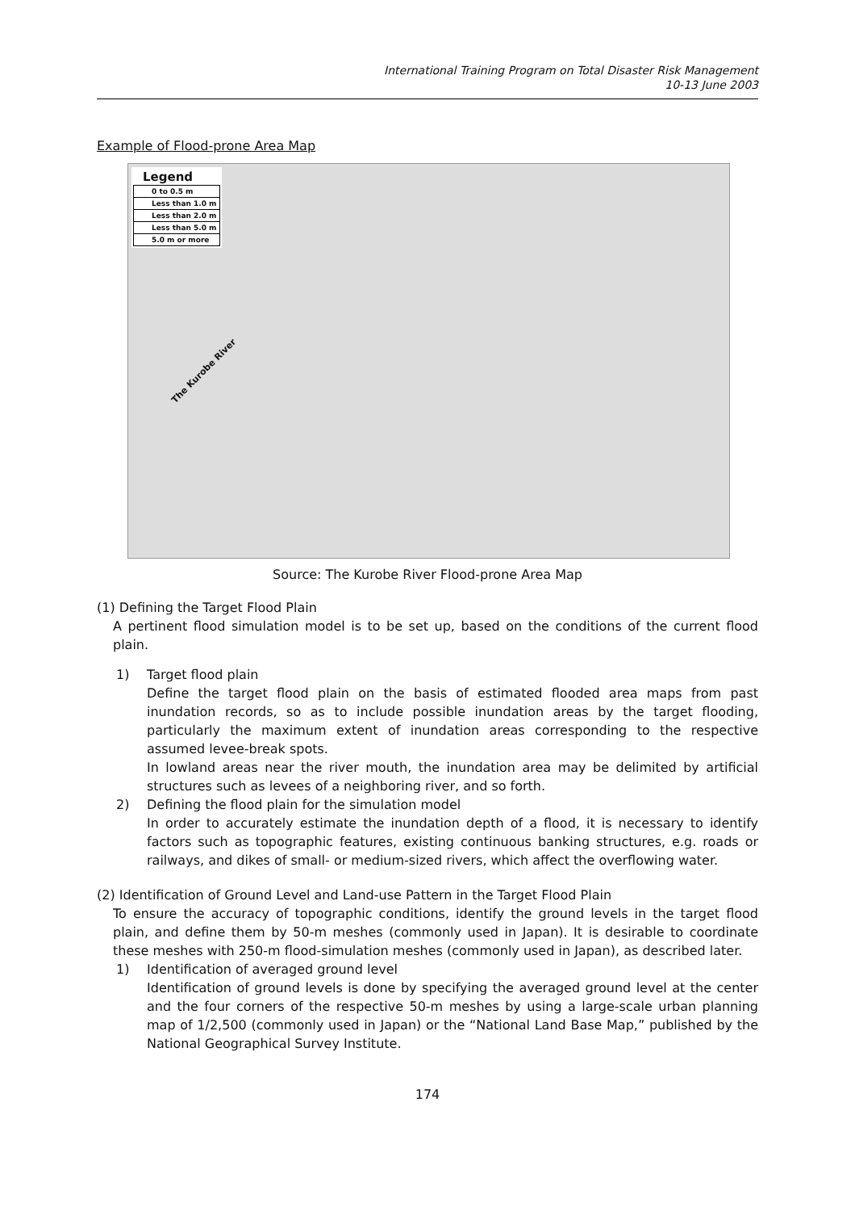International Training Program on Total Disaster Risk Management
10-13 June 2003
Example of Flood-prone Area Map
Legend
0 to 0.5 m
Less than 1.0 m
Less than 2.0 m
Less than 5.0 m
5.0 m or more
The Kurobe River
Source: The Kurobe River Flood-prone Area Map
(1) Defining the Target Flood Plain
A pertinent flood simulation model is to be set up, based on the conditions of the current flood plain.
1)
Target flood plain
Define the target flood plain on the basis of estimated flooded area maps from past inundation records, so as to include possible inundation areas by the target flooding, particularly the maximum extent of inundation areas corresponding to the respective assumed levee-break spots.
In lowland areas near the river mouth, the inundation area may be delimited by artificial structures such as levees of a neighboring river, and so forth.
2)
Defining the flood plain for the simulation model
In order to accurately estimate the inundation depth of a flood, it is necessary to identify factors such as topographic features, existing continuous banking structures, e.g. roads or railways, and dikes of small- or medium-sized rivers, which affect the overflowing water.
(2) Identification of Ground Level and Land-use Pattern in the Target Flood Plain
To ensure the accuracy of topographic conditions, identify the ground levels in the target flood plain, and define them by 50-m meshes (commonly used in Japan). It is desirable to coordinate these meshes with 250-m flood-simulation meshes (commonly used in Japan), as described later.
1)
Identification of averaged ground level
Identification of ground levels is done by specifying the averaged ground level at the center and the four corners of the respective 50-m meshes by using a large-scale urban planning map of 1/2,500 (commonly used in Japan) or the “National Land Base Map,” published by the National Geographical Survey Institute.
174